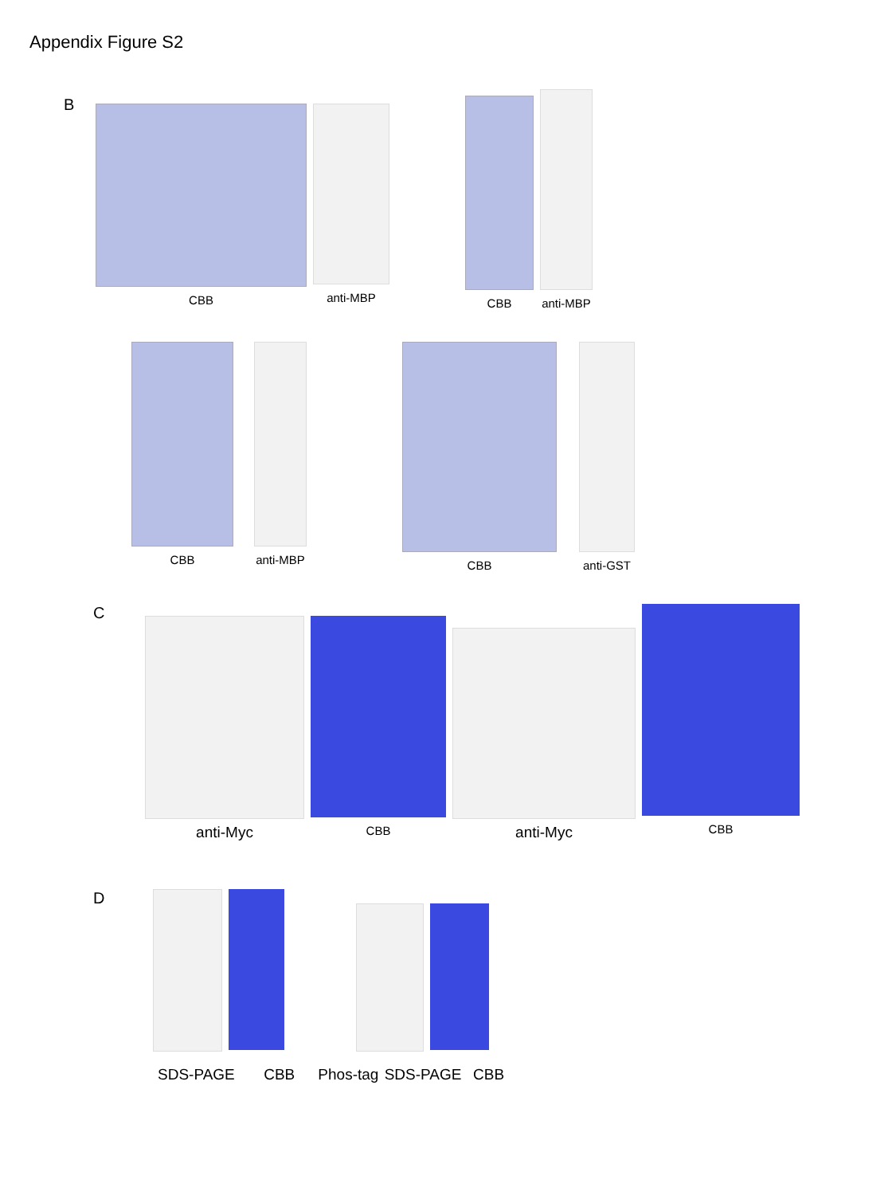Appendix Figure S2
B
CBB anti-MBP
CBB
anti-MBP
CBB anti-MBP CBB anti-GST
C
anti-Myc
CBB
anti-Myc
CBB
D
SDS-PAGE CBB Phos-tag SDS-PAGE CBB